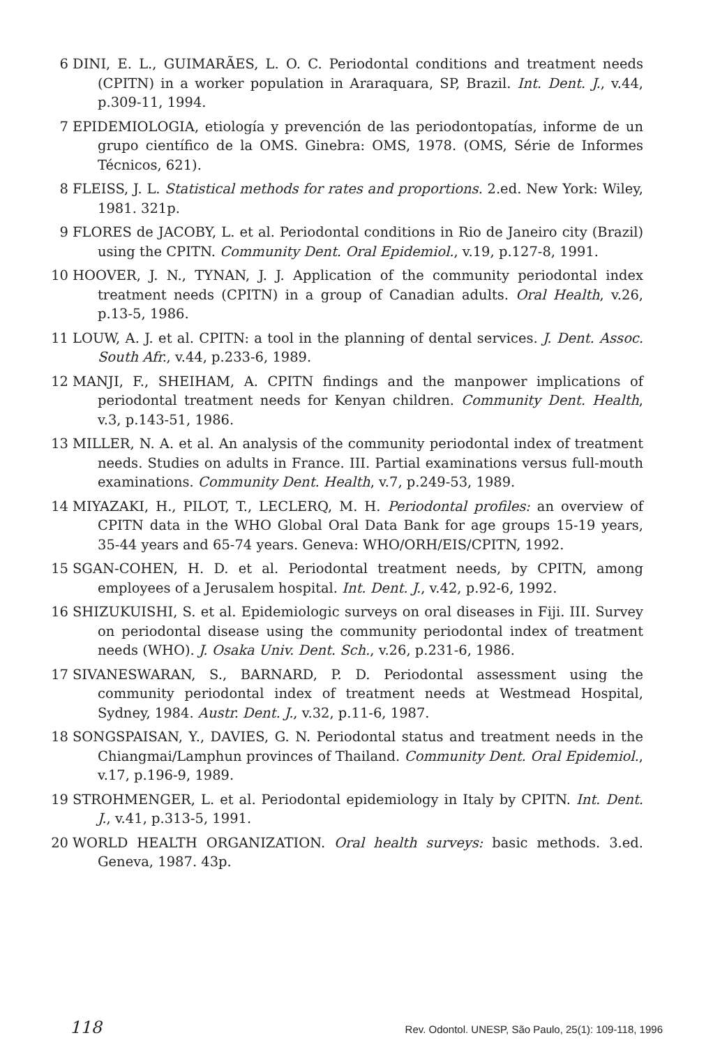6 DINI, E. L., GUIMARÃES, L. O. C. Periodontal conditions and treatment needs (CPITN) in a worker population in Araraquara, SP, Brazil. Int. Dent. J., v.44, p.309-11, 1994.
7 EPIDEMIOLOGIA, etiología y prevención de las periodontopatías, informe de un grupo científico de la OMS. Ginebra: OMS, 1978. (OMS, Série de Informes Técnicos, 621).
8 FLEISS, J. L. Statistical methods for rates and proportions. 2.ed. New York: Wiley, 1981. 321p.
9 FLORES de JACOBY, L. et al. Periodontal conditions in Rio de Janeiro city (Brazil) using the CPITN. Community Dent. Oral Epidemiol., v.19, p.127-8, 1991.
10 HOOVER, J. N., TYNAN, J. J. Application of the community periodontal index treatment needs (CPITN) in a group of Canadian adults. Oral Health, v.26, p.13-5, 1986.
11 LOUW, A. J. et al. CPITN: a tool in the planning of dental services. J. Dent. Assoc. South Afr., v.44, p.233-6, 1989.
12 MANJI, F., SHEIHAM, A. CPITN findings and the manpower implications of periodontal treatment needs for Kenyan children. Community Dent. Health, v.3, p.143-51, 1986.
13 MILLER, N. A. et al. An analysis of the community periodontal index of treatment needs. Studies on adults in France. III. Partial examinations versus full-mouth examinations. Community Dent. Health, v.7, p.249-53, 1989.
14 MIYAZAKI, H., PILOT, T., LECLERQ, M. H. Periodontal profiles: an overview of CPITN data in the WHO Global Oral Data Bank for age groups 15-19 years, 35-44 years and 65-74 years. Geneva: WHO/ORH/EIS/CPITN, 1992.
15 SGAN-COHEN, H. D. et al. Periodontal treatment needs, by CPITN, among employees of a Jerusalem hospital. Int. Dent. J., v.42, p.92-6, 1992.
16 SHIZUKUISHI, S. et al. Epidemiologic surveys on oral diseases in Fiji. III. Survey on periodontal disease using the community periodontal index of treatment needs (WHO). J. Osaka Univ. Dent. Sch., v.26, p.231-6, 1986.
17 SIVANESWARAN, S., BARNARD, P. D. Periodontal assessment using the community periodontal index of treatment needs at Westmead Hospital, Sydney, 1984. Austr. Dent. J., v.32, p.11-6, 1987.
18 SONGSPAISAN, Y., DAVIES, G. N. Periodontal status and treatment needs in the Chiangmai/Lamphun provinces of Thailand. Community Dent. Oral Epidemiol., v.17, p.196-9, 1989.
19 STROHMENGER, L. et al. Periodontal epidemiology in Italy by CPITN. Int. Dent. J., v.41, p.313-5, 1991.
20 WORLD HEALTH ORGANIZATION. Oral health surveys: basic methods. 3.ed. Geneva, 1987. 43p.
118 Rev. Odontol. UNESP, São Paulo, 25(1): 109-118, 1996